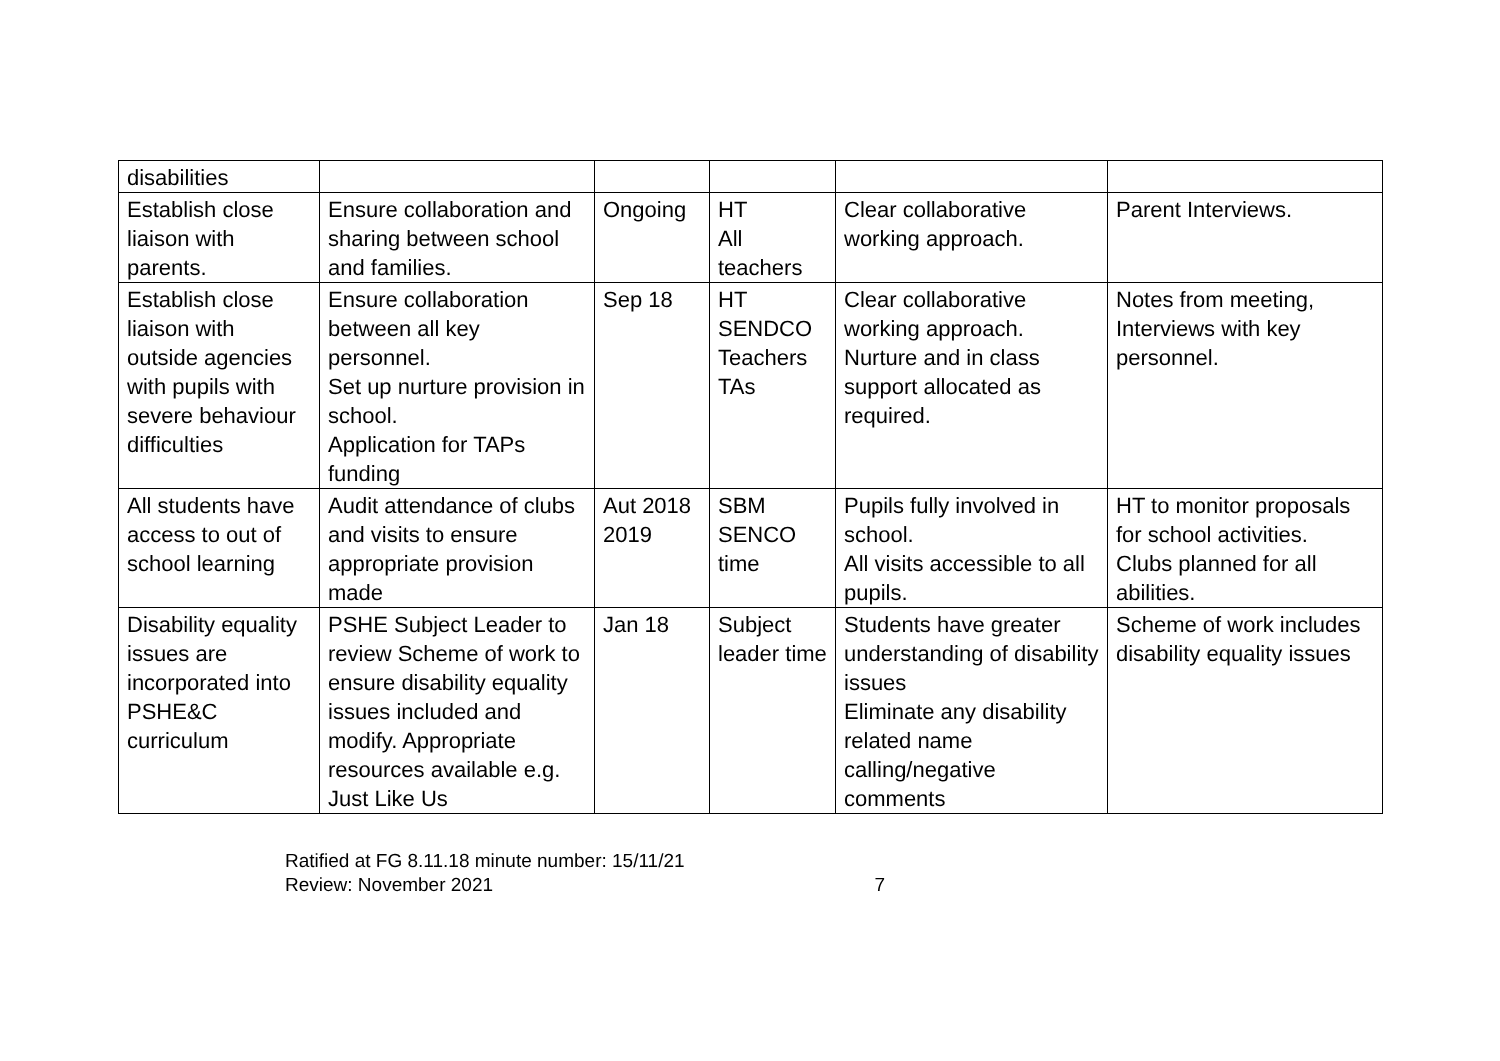| disabilities | | | | | |
| Establish close liaison with parents. | Ensure collaboration and sharing between school and families. | Ongoing | HT All teachers | Clear collaborative working approach. | Parent Interviews. |
| Establish close liaison with outside agencies with pupils with severe behaviour difficulties | Ensure collaboration between all key personnel. Set up nurture provision in school. Application for TAPs funding | Sep 18 | HT SENDCO Teachers TAs | Clear collaborative working approach. Nurture and in class support allocated as required. | Notes from meeting, Interviews with key personnel. |
| All students have access to out of school learning | Audit attendance of clubs and visits to ensure appropriate provision made | Aut 2018 2019 | SBM SENCO time | Pupils fully involved in school. All visits accessible to all pupils. | HT to monitor proposals for school activities. Clubs planned for all abilities. |
| Disability equality issues are incorporated into PSHE&C curriculum | PSHE Subject Leader to review Scheme of work to ensure disability equality issues included and modify. Appropriate resources available e.g. Just Like Us | Jan 18 | Subject leader time | Students have greater understanding of disability issues Eliminate any disability related name calling/negative comments | Scheme of work includes disability equality issues |
Ratified at FG 8.11.18 minute number: 15/11/21
Review: November 2021 7